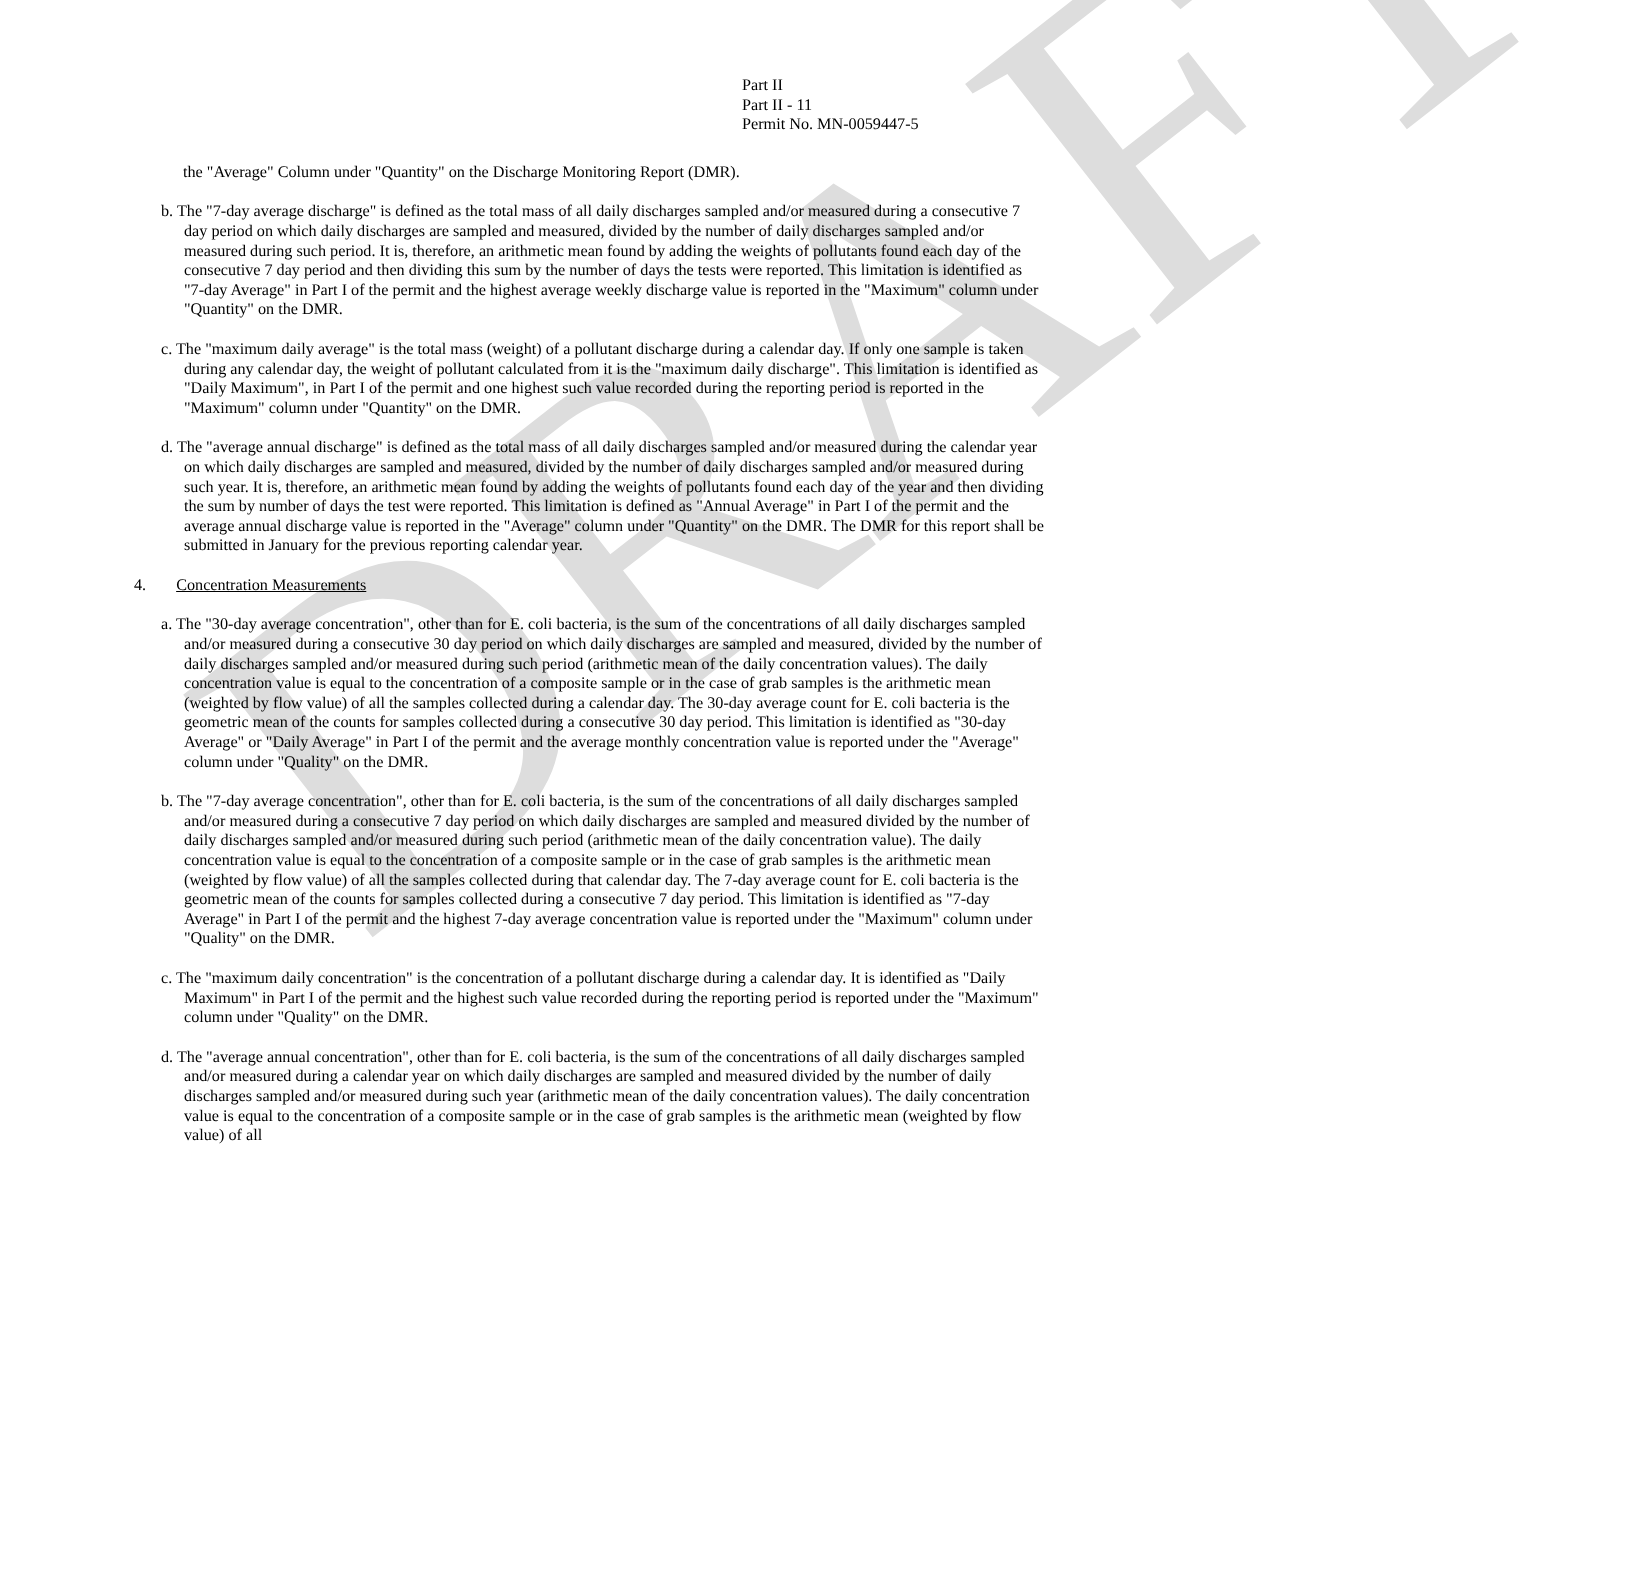DRAFT
Part II
Part II - 11
Permit No. MN-0059447-5
the "Average" Column under "Quantity" on the Discharge Monitoring Report (DMR).
b. The "7-day average discharge" is defined as the total mass of all daily discharges sampled and/or measured during a consecutive 7 day period on which daily discharges are sampled and measured, divided by the number of daily discharges sampled and/or measured during such period. It is, therefore, an arithmetic mean found by adding the weights of pollutants found each day of the consecutive 7 day period and then dividing this sum by the number of days the tests were reported. This limitation is identified as "7-day Average" in Part I of the permit and the highest average weekly discharge value is reported in the "Maximum" column under "Quantity" on the DMR.
c. The "maximum daily average" is the total mass (weight) of a pollutant discharge during a calendar day. If only one sample is taken during any calendar day, the weight of pollutant calculated from it is the "maximum daily discharge". This limitation is identified as "Daily Maximum", in Part I of the permit and one highest such value recorded during the reporting period is reported in the "Maximum" column under "Quantity" on the DMR.
d. The "average annual discharge" is defined as the total mass of all daily discharges sampled and/or measured during the calendar year on which daily discharges are sampled and measured, divided by the number of daily discharges sampled and/or measured during such year. It is, therefore, an arithmetic mean found by adding the weights of pollutants found each day of the year and then dividing the sum by number of days the test were reported. This limitation is defined as "Annual Average" in Part I of the permit and the average annual discharge value is reported in the "Average" column under "Quantity" on the DMR. The DMR for this report shall be submitted in January for the previous reporting calendar year.
4. Concentration Measurements
a. The "30-day average concentration", other than for E. coli bacteria, is the sum of the concentrations of all daily discharges sampled and/or measured during a consecutive 30 day period on which daily discharges are sampled and measured, divided by the number of daily discharges sampled and/or measured during such period (arithmetic mean of the daily concentration values). The daily concentration value is equal to the concentration of a composite sample or in the case of grab samples is the arithmetic mean (weighted by flow value) of all the samples collected during a calendar day. The 30-day average count for E. coli bacteria is the geometric mean of the counts for samples collected during a consecutive 30 day period. This limitation is identified as "30-day Average" or "Daily Average" in Part I of the permit and the average monthly concentration value is reported under the "Average" column under "Quality" on the DMR.
b. The "7-day average concentration", other than for E. coli bacteria, is the sum of the concentrations of all daily discharges sampled and/or measured during a consecutive 7 day period on which daily discharges are sampled and measured divided by the number of daily discharges sampled and/or measured during such period (arithmetic mean of the daily concentration value). The daily concentration value is equal to the concentration of a composite sample or in the case of grab samples is the arithmetic mean (weighted by flow value) of all the samples collected during that calendar day. The 7-day average count for E. coli bacteria is the geometric mean of the counts for samples collected during a consecutive 7 day period. This limitation is identified as "7-day Average" in Part I of the permit and the highest 7-day average concentration value is reported under the "Maximum" column under "Quality" on the DMR.
c. The "maximum daily concentration" is the concentration of a pollutant discharge during a calendar day. It is identified as "Daily Maximum" in Part I of the permit and the highest such value recorded during the reporting period is reported under the "Maximum" column under "Quality" on the DMR.
d. The "average annual concentration", other than for E. coli bacteria, is the sum of the concentrations of all daily discharges sampled and/or measured during a calendar year on which daily discharges are sampled and measured divided by the number of daily discharges sampled and/or measured during such year (arithmetic mean of the daily concentration values). The daily concentration value is equal to the concentration of a composite sample or in the case of grab samples is the arithmetic mean (weighted by flow value) of all